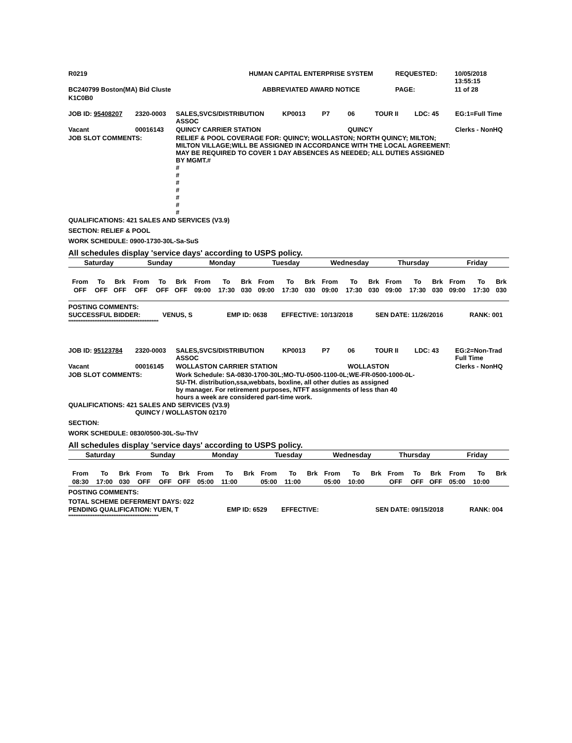| R0219 | HUMAN CAPITAL ENTERPRISE SYSTEM | REQUESTED: | 10/05/2018 13:55:15 |
| BC240799 Boston(MA) Bid Cluste | ABBREVIATED AWARD NOTICE | PAGE: | 11 of 28 |
| K1C0B0 | | | |
| JOB ID: 95408207 | 2320-0003 | SALES,SVCS/DISTRIBUTION ASSOC | KP0013 | P7 | 06 | TOUR II | LDC: 45 | EG:1=Full Time |
| Vacant | 00016143 | QUINCY CARRIER STATION | | | QUINCY | | | Clerks - NonHQ |
| JOB SLOT COMMENTS: | | RELIEF & POOL COVERAGE FOR: QUINCY; WOLLASTON; NORTH QUINCY; MILTON; MILTON VILLAGE;WILL BE ASSIGNED IN ACCORDANCE WITH THE LOCAL AGREEMENT: MAY BE REQUIRED TO COVER 1 DAY ABSENCES AS NEEDED; ALL DUTIES ASSIGNED BY MGMT.# # # # # # # # | | | | | | |
QUALIFICATIONS: 421 SALES AND SERVICES (V3.9)
SECTION: RELIEF & POOL
WORK SCHEDULE: 0900-1730-30L-Sa-SuS
All schedules display 'service days' according to USPS policy.
| Saturday | | | Sunday | | | Monday | | | Tuesday | | | Wednesday | | | Thursday | | | Friday | | |
| From | To | Brk | From | To | Brk | From | To | Brk | From | To | Brk | From | To | Brk | From | To | Brk | From | To | Brk |
| OFF | OFF | OFF | OFF | OFF | OFF | 09:00 | 17:30 | 030 | 09:00 | 17:30 | 030 | 09:00 | 17:30 | 030 | 09:00 | 17:30 | 030 | 09:00 | 17:30 | 030 |
POSTING COMMENTS:
| SUCCESSFUL BIDDER: | VENUS, S | EMP ID: 0638 | EFFECTIVE: 10/13/2018 | SEN DATE: 11/26/2016 | RANK: 001 |
****************************************************
| JOB ID: 95123784 | 2320-0003 | SALES,SVCS/DISTRIBUTION ASSOC | KP0013 | P7 | 06 | TOUR II | LDC: 43 | EG:2=Non-Trad Full Time |
| Vacant | 00016145 | WOLLASTON CARRIER STATION | | | WOLLASTON | | | Clerks - NonHQ |
| JOB SLOT COMMENTS: | | Work Schedule: SA-0830-1700-30L;MO-TU-0500-1100-0L;WE-FR-0500-1000-0L- SU-TH. distribution,ssa,webbats, boxline, all other duties as assigned by manager. For retirement purposes, NTFT assignments of less than 40 hours a week are considered part-time work. | | | | | | |
QUALIFICATIONS: 421 SALES AND SERVICES (V3.9)
QUINCY / WOLLASTON 02170
SECTION:
WORK SCHEDULE: 0830/0500-30L-Su-ThV
All schedules display 'service days' according to USPS policy.
| Saturday | | | Sunday | | | Monday | | | Tuesday | | | Wednesday | | | Thursday | | | Friday | | |
| From | To | Brk | From | To | Brk | From | To | Brk | From | To | Brk | From | To | Brk | From | To | Brk | From | To | Brk |
| 08:30 | 17:00 | 030 | OFF | OFF | OFF | 05:00 | 11:00 | | 05:00 | 11:00 | | 05:00 | 10:00 | | OFF | OFF | OFF | 05:00 | 10:00 | |
POSTING COMMENTS:
TOTAL SCHEME DEFERMENT DAYS: 022
| PENDING QUALIFICATION: YUEN, T | EMP ID: 6529 | EFFECTIVE: | SEN DATE: 09/15/2018 | RANK: 004 |
****************************************************